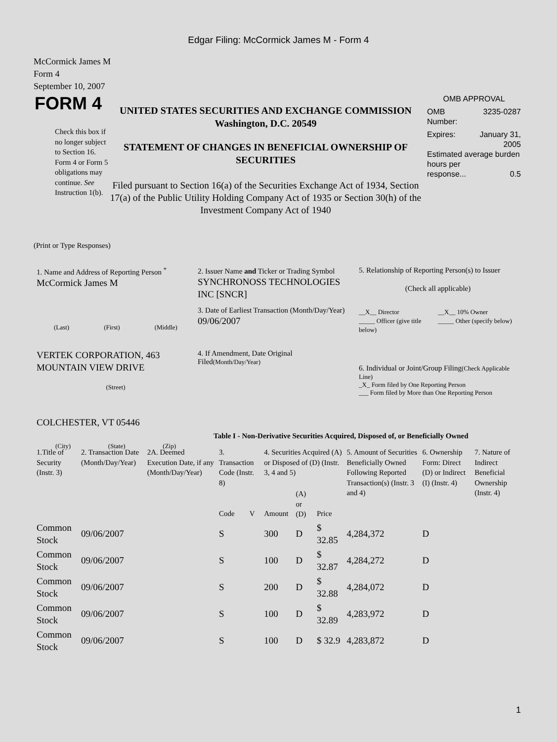Edgar Filing: McCormick James M - Form 4
McCormick James M
Form 4
September 10, 2007
FORM 4
Check this box if no longer subject to Section 16. Form 4 or Form 5 obligations may continue. See Instruction 1(b).
UNITED STATES SECURITIES AND EXCHANGE COMMISSION
Washington, D.C. 20549
STATEMENT OF CHANGES IN BENEFICIAL OWNERSHIP OF SECURITIES
Filed pursuant to Section 16(a) of the Securities Exchange Act of 1934, Section 17(a) of the Public Utility Holding Company Act of 1935 or Section 30(h) of the Investment Company Act of 1940
OMB APPROVAL
OMB
Number: 3235-0287
Expires: January 31,
2005
Estimated average burden hours per
response... 0.5
(Print or Type Responses)
1. Name and Address of Reporting Person <sup>*</sup>
McCormick James M
(Last) (First) (Middle)
VERTEK CORPORATION, 463 MOUNTAIN VIEW DRIVE
(Street)
COLCHESTER, VT 05446
(City) (State) (Zip)
2. Issuer Name and Ticker or Trading Symbol
SYNCHRONOSS TECHNOLOGIES INC [SNCR]
3. Date of Earliest Transaction (Month/Day/Year)
09/06/2007
4. If Amendment, Date Original Filed(Month/Day/Year)
5. Relationship of Reporting Person(s) to Issuer
(Check all applicable)
__X__ Director
_____ Officer (give title below)
__X__ 10% Owner
_____ Other (specify below)
6. Individual or Joint/Group Filing(Check Applicable Line)
_X_ Form filed by One Reporting Person
___ Form filed by More than One Reporting Person
Table I - Non-Derivative Securities Acquired, Disposed of, or Beneficially Owned
| 1.Title of Security (Instr. 3) | 2. Transaction Date (Month/Day/Year) | 2A. Deemed Execution Date, if any (Month/Day/Year) | 3. Transaction Code (Instr. 8) | | 4. Securities Acquired (A) or Disposed of (D) (Instr. 3, 4 and 5) | | | 5. Amount of Securities Beneficially Owned Following Reported Transaction(s) (Instr. 3 and 4) | 6. Ownership Form: Direct (D) or Indirect (I) (Instr. 4) | 7. Nature of Indirect Beneficial Ownership (Instr. 4) |
| --- | --- | --- | --- | --- | --- | --- | --- | --- | --- | --- |
| | | | Code | V | Amount | (A) or (D) | Price | | | |
| Common Stock | 09/06/2007 | | S | | 300 | D | $ 32.85 | 4,284,372 | D | |
| Common Stock | 09/06/2007 | | S | | 100 | D | $ 32.87 | 4,284,272 | D | |
| Common Stock | 09/06/2007 | | S | | 200 | D | $ 32.88 | 4,284,072 | D | |
| Common Stock | 09/06/2007 | | S | | 100 | D | $ 32.89 | 4,283,972 | D | |
| Common Stock | 09/06/2007 | | S | | 100 | D | $ 32.9 | 4,283,872 | D | |
1